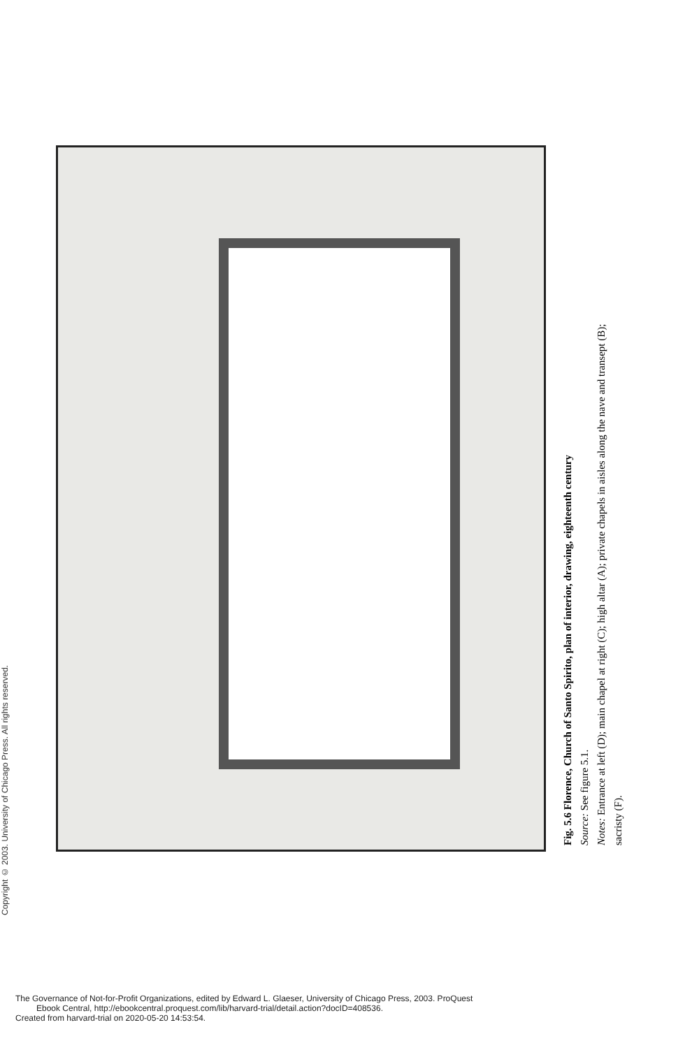Copyright © 2003. University of Chicago Press. All rights reserved.
Fig. 5.6 Florence, Church of Santo Spirito, plan of interior, drawing, eighteenth century
Source: See figure 5.1.
Notes: Entrance at left (D); main chapel at right (C); high altar (A); private chapels in aisles along the nave and transept (B); sacristy (F).
The Governance of Not-for-Profit Organizations, edited by Edward L. Glaeser, University of Chicago Press, 2003. ProQuest
Ebook Central, http://ebookcentral.proquest.com/lib/harvard-trial/detail.action?docID=408536.
Created from harvard-trial on 2020-05-20 14:53:54.